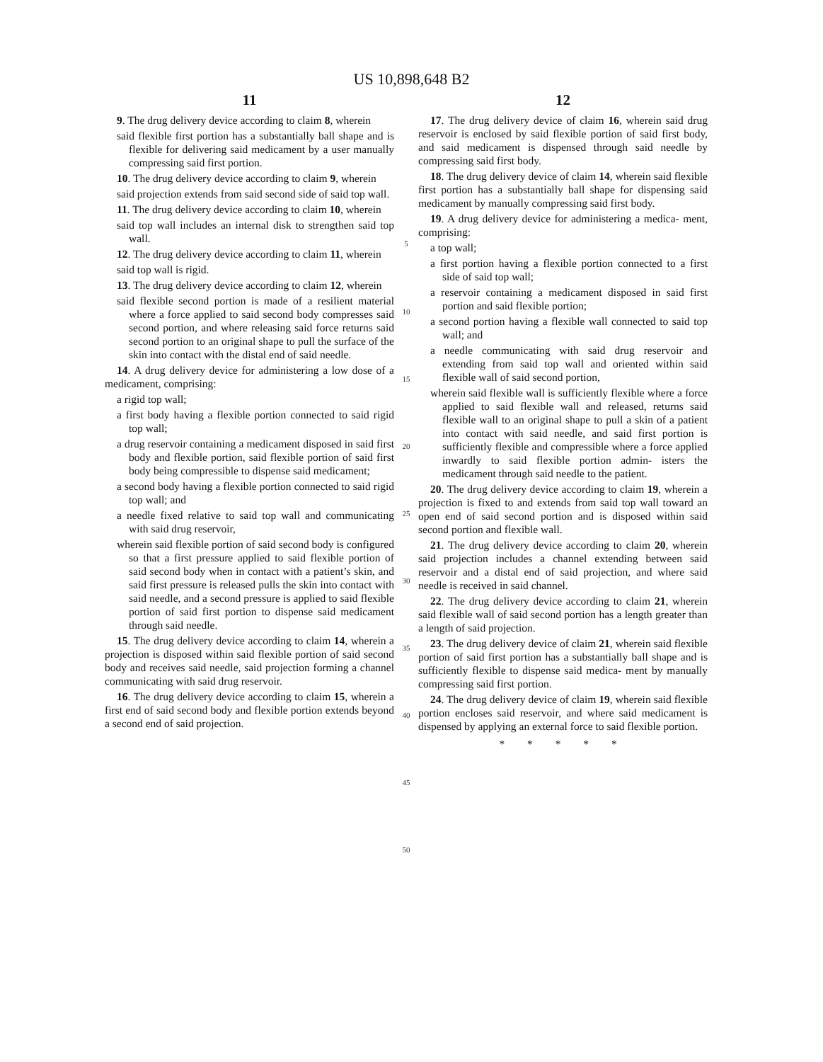US 10,898,648 B2
11
9. The drug delivery device according to claim 8, wherein
said flexible first portion has a substantially ball shape and is flexible for delivering said medicament by a user manually compressing said first portion.
10. The drug delivery device according to claim 9, wherein
said projection extends from said second side of said top wall.
11. The drug delivery device according to claim 10, wherein
said top wall includes an internal disk to strengthen said top wall.
12. The drug delivery device according to claim 11, wherein
said top wall is rigid.
13. The drug delivery device according to claim 12, wherein
said flexible second portion is made of a resilient material where a force applied to said second body compresses said second portion, and where releasing said force returns said second portion to an original shape to pull the surface of the skin into contact with the distal end of said needle.
14. A drug delivery device for administering a low dose of a medicament, comprising:
a rigid top wall;
a first body having a flexible portion connected to said rigid top wall;
a drug reservoir containing a medicament disposed in said first body and flexible portion, said flexible portion of said first body being compressible to dispense said medicament;
a second body having a flexible portion connected to said rigid top wall; and
a needle fixed relative to said top wall and communicating with said drug reservoir,
wherein said flexible portion of said second body is configured so that a first pressure applied to said flexible portion of said second body when in contact with a patient’s skin, and said first pressure is released pulls the skin into contact with said needle, and a second pressure is applied to said flexible portion of said first portion to dispense said medicament through said needle.
15. The drug delivery device according to claim 14, wherein a projection is disposed within said flexible portion of said second body and receives said needle, said projection forming a channel communicating with said drug reservoir.
16. The drug delivery device according to claim 15, wherein a first end of said second body and flexible portion extends beyond a second end of said projection.
5
10
15
20
25
30
35
40
45
50
12
17. The drug delivery device of claim 16, wherein said drug reservoir is enclosed by said flexible portion of said first body, and said medicament is dispensed through said needle by compressing said first body.
18. The drug delivery device of claim 14, wherein said flexible first portion has a substantially ball shape for dispensing said medicament by manually compressing said first body.
19. A drug delivery device for administering a medica- ment, comprising:
a top wall;
a first portion having a flexible portion connected to a first side of said top wall;
a reservoir containing a medicament disposed in said first portion and said flexible portion;
a second portion having a flexible wall connected to said top wall; and
a needle communicating with said drug reservoir and extending from said top wall and oriented within said flexible wall of said second portion,
wherein said flexible wall is sufficiently flexible where a force applied to said flexible wall and released, returns said flexible wall to an original shape to pull a skin of a patient into contact with said needle, and said first portion is sufficiently flexible and compressible where a force applied inwardly to said flexible portion admin- isters the medicament through said needle to the patient.
20. The drug delivery device according to claim 19, wherein a projection is fixed to and extends from said top wall toward an open end of said second portion and is disposed within said second portion and flexible wall.
21. The drug delivery device according to claim 20, wherein said projection includes a channel extending between said reservoir and a distal end of said projection, and where said needle is received in said channel.
22. The drug delivery device according to claim 21, wherein said flexible wall of said second portion has a length greater than a length of said projection.
23. The drug delivery device of claim 21, wherein said flexible portion of said first portion has a substantially ball shape and is sufficiently flexible to dispense said medica- ment by manually compressing said first portion.
24. The drug delivery device of claim 19, wherein said flexible portion encloses said reservoir, and where said medicament is dispensed by applying an external force to said flexible portion.
* * * * *